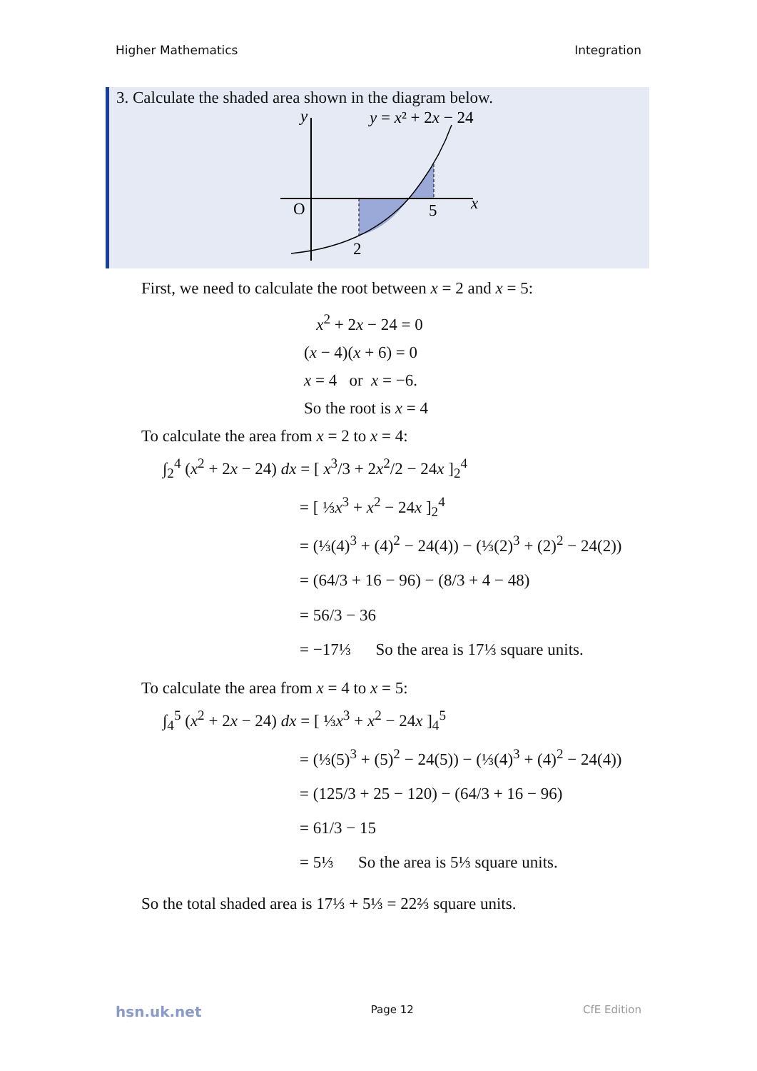Higher Mathematics Integration
3. Calculate the shaded area shown in the diagram below.
y
y = x² + 2x − 24
O
5
x
2
First, we need to calculate the root between x = 2 and x = 5:
x<sup>2</sup> + 2x − 24 = 0
(x − 4)(x + 6) = 0
x = 4 or x = −6.
So the root is x = 4
To calculate the area from x = 2 to x = 4:
∫<sub>2</sub><sup>4</sup> (x<sup>2</sup> + 2x − 24) dx = [ x<sup>3</sup>/3 + 2x<sup>2</sup>/2 − 24x ]<sub>2</sub><sup>4</sup>
= [ ⅓x<sup>3</sup> + x<sup>2</sup> − 24x ]<sub>2</sub><sup>4</sup>
= (⅓(4)<sup>3</sup> + (4)<sup>2</sup> − 24(4)) − (⅓(2)<sup>3</sup> + (2)<sup>2</sup> − 24(2))
= (64/3 + 16 − 96) − (8/3 + 4 − 48)
= 56/3 − 36
= −17⅓ So the area is 17⅓ square units.
To calculate the area from x = 4 to x = 5:
∫<sub>4</sub><sup>5</sup> (x<sup>2</sup> + 2x − 24) dx = [ ⅓x<sup>3</sup> + x<sup>2</sup> − 24x ]<sub>4</sub><sup>5</sup>
= (⅓(5)<sup>3</sup> + (5)<sup>2</sup> − 24(5)) − (⅓(4)<sup>3</sup> + (4)<sup>2</sup> − 24(4))
= (125/3 + 25 − 120) − (64/3 + 16 − 96)
= 61/3 − 15
= 5⅓ So the area is 5⅓ square units.
So the total shaded area is 17⅓ + 5⅓ = 22⅔ square units.
hsn.uk.net Page 12 CfE Edition